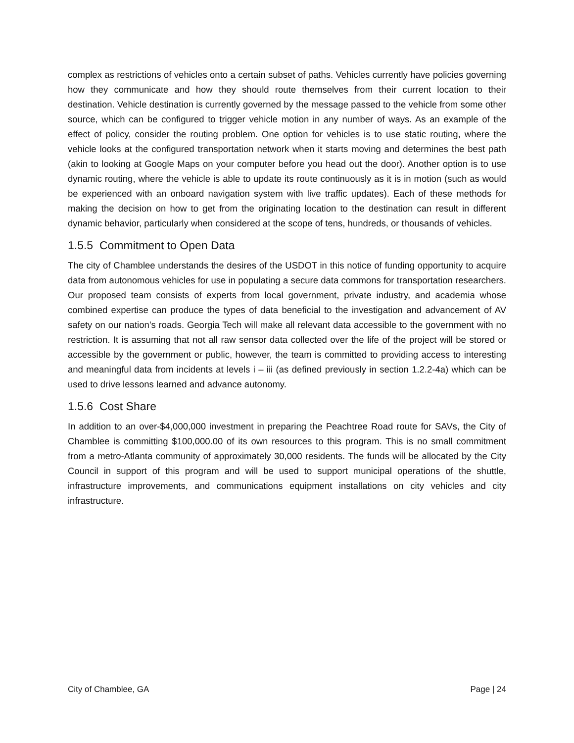complex as restrictions of vehicles onto a certain subset of paths. Vehicles currently have policies governing how they communicate and how they should route themselves from their current location to their destination. Vehicle destination is currently governed by the message passed to the vehicle from some other source, which can be configured to trigger vehicle motion in any number of ways. As an example of the effect of policy, consider the routing problem. One option for vehicles is to use static routing, where the vehicle looks at the configured transportation network when it starts moving and determines the best path (akin to looking at Google Maps on your computer before you head out the door). Another option is to use dynamic routing, where the vehicle is able to update its route continuously as it is in motion (such as would be experienced with an onboard navigation system with live traffic updates). Each of these methods for making the decision on how to get from the originating location to the destination can result in different dynamic behavior, particularly when considered at the scope of tens, hundreds, or thousands of vehicles.
1.5.5 Commitment to Open Data
The city of Chamblee understands the desires of the USDOT in this notice of funding opportunity to acquire data from autonomous vehicles for use in populating a secure data commons for transportation researchers. Our proposed team consists of experts from local government, private industry, and academia whose combined expertise can produce the types of data beneficial to the investigation and advancement of AV safety on our nation’s roads. Georgia Tech will make all relevant data accessible to the government with no restriction. It is assuming that not all raw sensor data collected over the life of the project will be stored or accessible by the government or public, however, the team is committed to providing access to interesting and meaningful data from incidents at levels i – iii (as defined previously in section 1.2.2-4a) which can be used to drive lessons learned and advance autonomy.
1.5.6 Cost Share
In addition to an over-$4,000,000 investment in preparing the Peachtree Road route for SAVs, the City of Chamblee is committing $100,000.00 of its own resources to this program. This is no small commitment from a metro-Atlanta community of approximately 30,000 residents. The funds will be allocated by the City Council in support of this program and will be used to support municipal operations of the shuttle, infrastructure improvements, and communications equipment installations on city vehicles and city infrastructure.
City of Chamblee, GA Page | 24